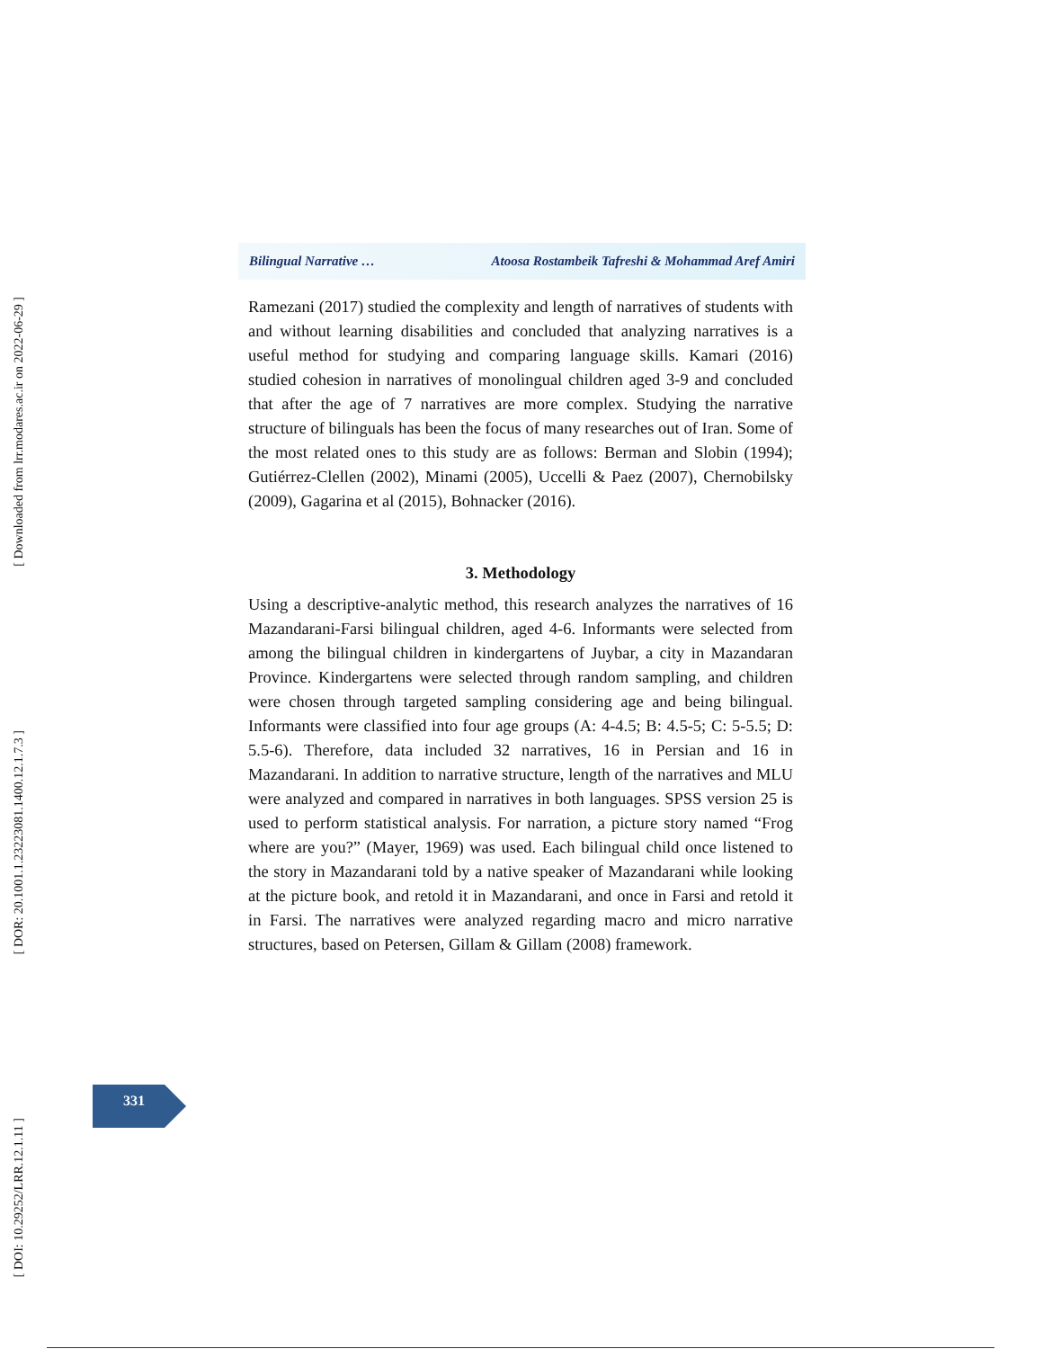Bilingual Narrative … Atoosa Rostambeik Tafreshi & Mohammad Aref Amiri
Ramezani (2017) studied the complexity and length of narratives of students with and without learning disabilities and concluded that analyzing narratives is a useful method for studying and comparing language skills. Kamari (2016) studied cohesion in narratives of monolingual children aged 3-9 and concluded that after the age of 7 narratives are more complex. Studying the narrative structure of bilinguals has been the focus of many researches out of Iran. Some of the most related ones to this study are as follows: Berman and Slobin (1994); Gutiérrez-Clellen (2002), Minami (2005), Uccelli & Paez (2007), Chernobilsky (2009), Gagarina et al (2015), Bohnacker (2016).
3. Methodology
Using a descriptive-analytic method, this research analyzes the narratives of 16 Mazandarani-Farsi bilingual children, aged 4-6. Informants were selected from among the bilingual children in kindergartens of Juybar, a city in Mazandaran Province. Kindergartens were selected through random sampling, and children were chosen through targeted sampling considering age and being bilingual. Informants were classified into four age groups (A: 4-4.5; B: 4.5-5; C: 5-5.5; D: 5.5-6). Therefore, data included 32 narratives, 16 in Persian and 16 in Mazandarani. In addition to narrative structure, length of the narratives and MLU were analyzed and compared in narratives in both languages. SPSS version 25 is used to perform statistical analysis. For narration, a picture story named “Frog where are you?” (Mayer, 1969) was used. Each bilingual child once listened to the story in Mazandarani told by a native speaker of Mazandarani while looking at the picture book, and retold it in Mazandarani, and once in Farsi and retold it in Farsi. The narratives were analyzed regarding macro and micro narrative structures, based on Petersen, Gillam & Gillam (2008) framework.
331
[ Downloaded from lrr.modares.ac.ir on 2022-06-29 ]
[ DOR: 20.1001.1.23223081.1400.12.1.7.3 ]
[ DOI: 10.29252/LRR.12.1.11 ]